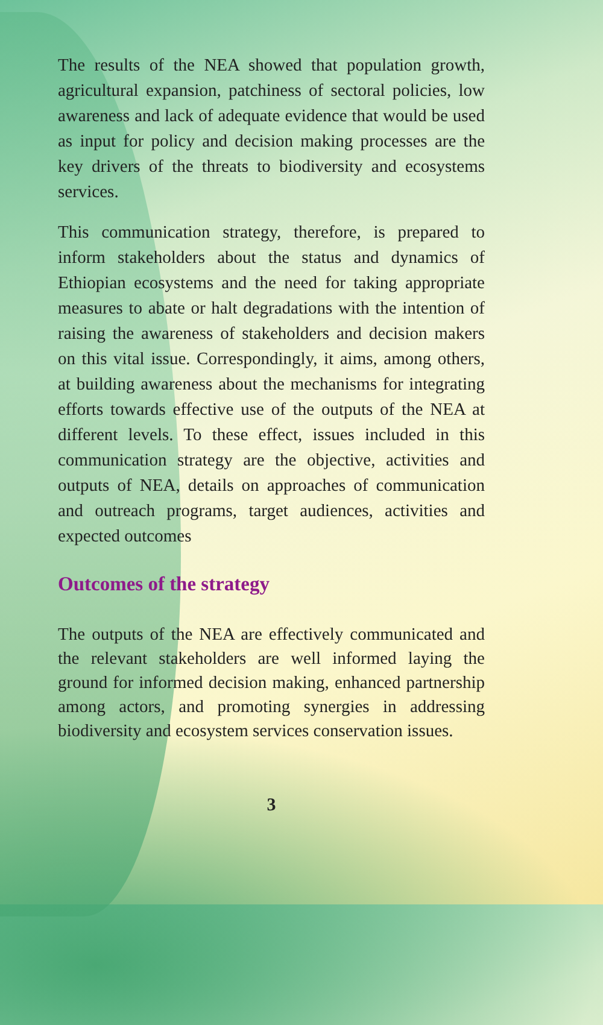The results of the NEA showed that population growth, agricultural expansion, patchiness of sectoral policies, low awareness and lack of adequate evidence that would be used as input for policy and decision making processes are the key drivers of the threats to biodiversity and ecosystems services.
This communication strategy, therefore, is prepared to inform stakeholders about the status and dynamics of Ethiopian ecosystems and the need for taking appropriate measures to abate or halt degradations with the intention of raising the awareness of stakeholders and decision makers on this vital issue. Correspondingly, it aims, among others, at building awareness about the mechanisms for integrating efforts towards effective use of the outputs of the NEA at different levels. To these effect, issues included in this communication strategy are the objective, activities and outputs of NEA, details on approaches of communication and outreach programs, target audiences, activities and expected outcomes
Outcomes of the strategy
The outputs of the NEA are effectively communicated and the relevant stakeholders are well informed laying the ground for informed decision making, enhanced partnership among actors, and promoting synergies in addressing biodiversity and ecosystem services conservation issues.
3